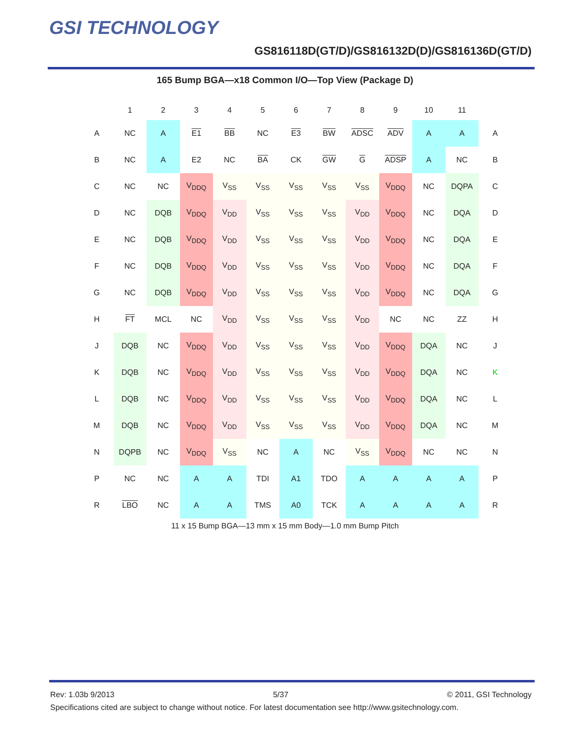GSI TECHNOLOGY
GS816118D(GT/D)/GS816132D(D)/GS816136D(GT/D)
165 Bump BGA—x18 Common I/O—Top View (Package D)
| | 1 | 2 | 3 | 4 | 5 | 6 | 7 | 8 | 9 | 10 | 11 | |
| --- | --- | --- | --- | --- | --- | --- | --- | --- | --- | --- | --- | --- |
| A | NC | A | E1 | BB | NC | E3 | BW | ADSC | ADV | A | A | A |
| B | NC | A | E2 | NC | BA | CK | GW | G | ADSP | A | NC | B |
| C | NC | NC | V<sub>DDQ</sub> | V<sub>SS</sub> | V<sub>SS</sub> | V<sub>SS</sub> | V<sub>SS</sub> | V<sub>SS</sub> | V<sub>DDQ</sub> | NC | DQPA | C |
| D | NC | DQB | V<sub>DDQ</sub> | V<sub>DD</sub> | V<sub>SS</sub> | V<sub>SS</sub> | V<sub>SS</sub> | V<sub>DD</sub> | V<sub>DDQ</sub> | NC | DQA | D |
| E | NC | DQB | V<sub>DDQ</sub> | V<sub>DD</sub> | V<sub>SS</sub> | V<sub>SS</sub> | V<sub>SS</sub> | V<sub>DD</sub> | V<sub>DDQ</sub> | NC | DQA | E |
| F | NC | DQB | V<sub>DDQ</sub> | V<sub>DD</sub> | V<sub>SS</sub> | V<sub>SS</sub> | V<sub>SS</sub> | V<sub>DD</sub> | V<sub>DDQ</sub> | NC | DQA | F |
| G | NC | DQB | V<sub>DDQ</sub> | V<sub>DD</sub> | V<sub>SS</sub> | V<sub>SS</sub> | V<sub>SS</sub> | V<sub>DD</sub> | V<sub>DDQ</sub> | NC | DQA | G |
| H | FT | MCL | NC | V<sub>DD</sub> | V<sub>SS</sub> | V<sub>SS</sub> | V<sub>SS</sub> | V<sub>DD</sub> | NC | NC | ZZ | H |
| J | DQB | NC | V<sub>DDQ</sub> | V<sub>DD</sub> | V<sub>SS</sub> | V<sub>SS</sub> | V<sub>SS</sub> | V<sub>DD</sub> | V<sub>DDQ</sub> | DQA | NC | J |
| K | DQB | NC | V<sub>DDQ</sub> | V<sub>DD</sub> | V<sub>SS</sub> | V<sub>SS</sub> | V<sub>SS</sub> | V<sub>DD</sub> | V<sub>DDQ</sub> | DQA | NC | K |
| L | DQB | NC | V<sub>DDQ</sub> | V<sub>DD</sub> | V<sub>SS</sub> | V<sub>SS</sub> | V<sub>SS</sub> | V<sub>DD</sub> | V<sub>DDQ</sub> | DQA | NC | L |
| M | DQB | NC | V<sub>DDQ</sub> | V<sub>DD</sub> | V<sub>SS</sub> | V<sub>SS</sub> | V<sub>SS</sub> | V<sub>DD</sub> | V<sub>DDQ</sub> | DQA | NC | M |
| N | DQPB | NC | V<sub>DDQ</sub> | V<sub>SS</sub> | NC | A | NC | V<sub>SS</sub> | V<sub>DDQ</sub> | NC | NC | N |
| P | NC | NC | A | A | TDI | A1 | TDO | A | A | A | A | P |
| R | LBO | NC | A | A | TMS | A0 | TCK | A | A | A | A | R |
11 x 15 Bump BGA—13 mm x 15 mm Body—1.0 mm Bump Pitch
Rev: 1.03b 9/2013 5/37 © 2011, GSI Technology
Specifications cited are subject to change without notice. For latest documentation see http://www.gsitechnology.com.